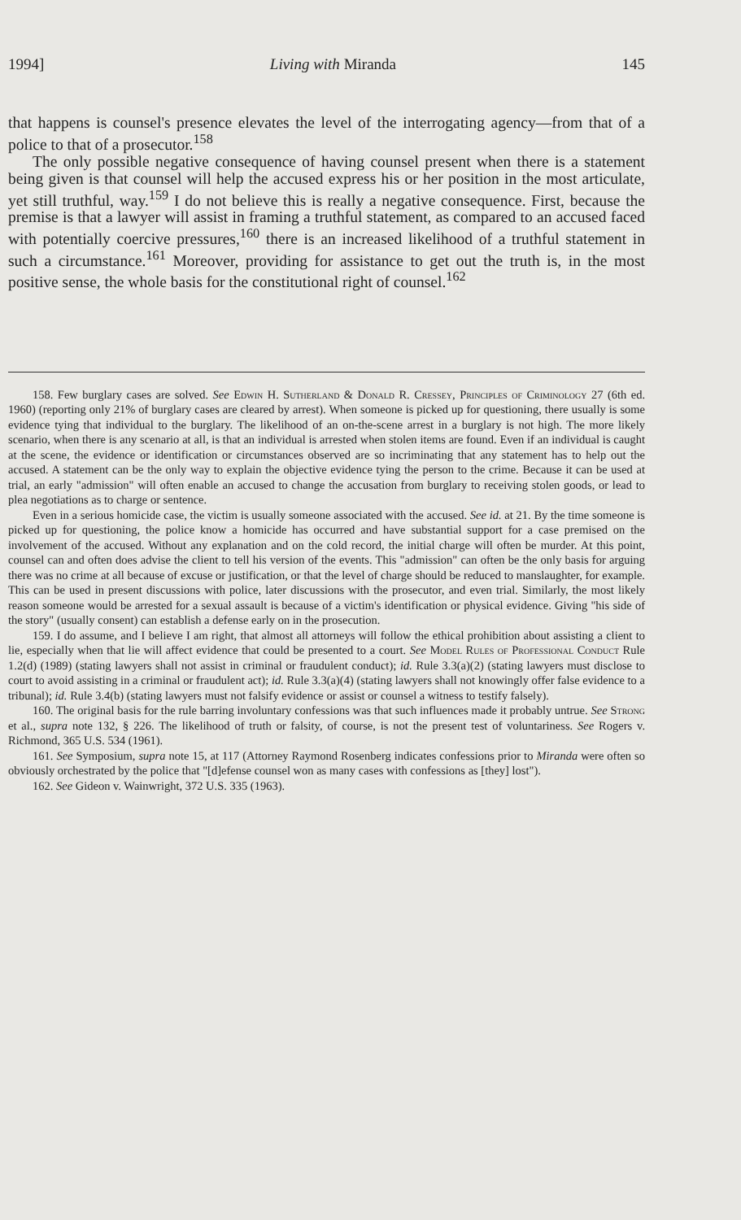1994] Living with Miranda 145
that happens is counsel's presence elevates the level of the interrogating agency—from that of a police to that of a prosecutor.<sup>158</sup>
The only possible negative consequence of having counsel present when there is a statement being given is that counsel will help the accused express his or her position in the most articulate, yet still truthful, way.<sup>159</sup> I do not believe this is really a negative consequence. First, because the premise is that a lawyer will assist in framing a truthful statement, as compared to an accused faced with potentially coercive pressures,<sup>160</sup> there is an increased likelihood of a truthful statement in such a circumstance.<sup>161</sup> Moreover, providing for assistance to get out the truth is, in the most positive sense, the whole basis for the constitutional right of counsel.<sup>162</sup>
158. Few burglary cases are solved. See Edwin H. Sutherland & Donald R. Cressey, Principles of Criminology 27 (6th ed. 1960) (reporting only 21% of burglary cases are cleared by arrest). When someone is picked up for questioning, there usually is some evidence tying that individual to the burglary. The likelihood of an on-the-scene arrest in a burglary is not high. The more likely scenario, when there is any scenario at all, is that an individual is arrested when stolen items are found. Even if an individual is caught at the scene, the evidence or identification or circumstances observed are so incriminating that any statement has to help out the accused. A statement can be the only way to explain the objective evidence tying the person to the crime. Because it can be used at trial, an early "admission" will often enable an accused to change the accusation from burglary to receiving stolen goods, or lead to plea negotiations as to charge or sentence.
Even in a serious homicide case, the victim is usually someone associated with the accused. See id. at 21. By the time someone is picked up for questioning, the police know a homicide has occurred and have substantial support for a case premised on the involvement of the accused. Without any explanation and on the cold record, the initial charge will often be murder. At this point, counsel can and often does advise the client to tell his version of the events. This "admission" can often be the only basis for arguing there was no crime at all because of excuse or justification, or that the level of charge should be reduced to manslaughter, for example. This can be used in present discussions with police, later discussions with the prosecutor, and even trial. Similarly, the most likely reason someone would be arrested for a sexual assault is because of a victim's identification or physical evidence. Giving "his side of the story" (usually consent) can establish a defense early on in the prosecution.
159. I do assume, and I believe I am right, that almost all attorneys will follow the ethical prohibition about assisting a client to lie, especially when that lie will affect evidence that could be presented to a court. See Model Rules of Professional Conduct Rule 1.2(d) (1989) (stating lawyers shall not assist in criminal or fraudulent conduct); id. Rule 3.3(a)(2) (stating lawyers must disclose to court to avoid assisting in a criminal or fraudulent act); id. Rule 3.3(a)(4) (stating lawyers shall not knowingly offer false evidence to a tribunal); id. Rule 3.4(b) (stating lawyers must not falsify evidence or assist or counsel a witness to testify falsely).
160. The original basis for the rule barring involuntary confessions was that such influences made it probably untrue. See Strong et al., supra note 132, § 226. The likelihood of truth or falsity, of course, is not the present test of voluntariness. See Rogers v. Richmond, 365 U.S. 534 (1961).
161. See Symposium, supra note 15, at 117 (Attorney Raymond Rosenberg indicates confessions prior to Miranda were often so obviously orchestrated by the police that "[d]efense counsel won as many cases with confessions as [they] lost").
162. See Gideon v. Wainwright, 372 U.S. 335 (1963).